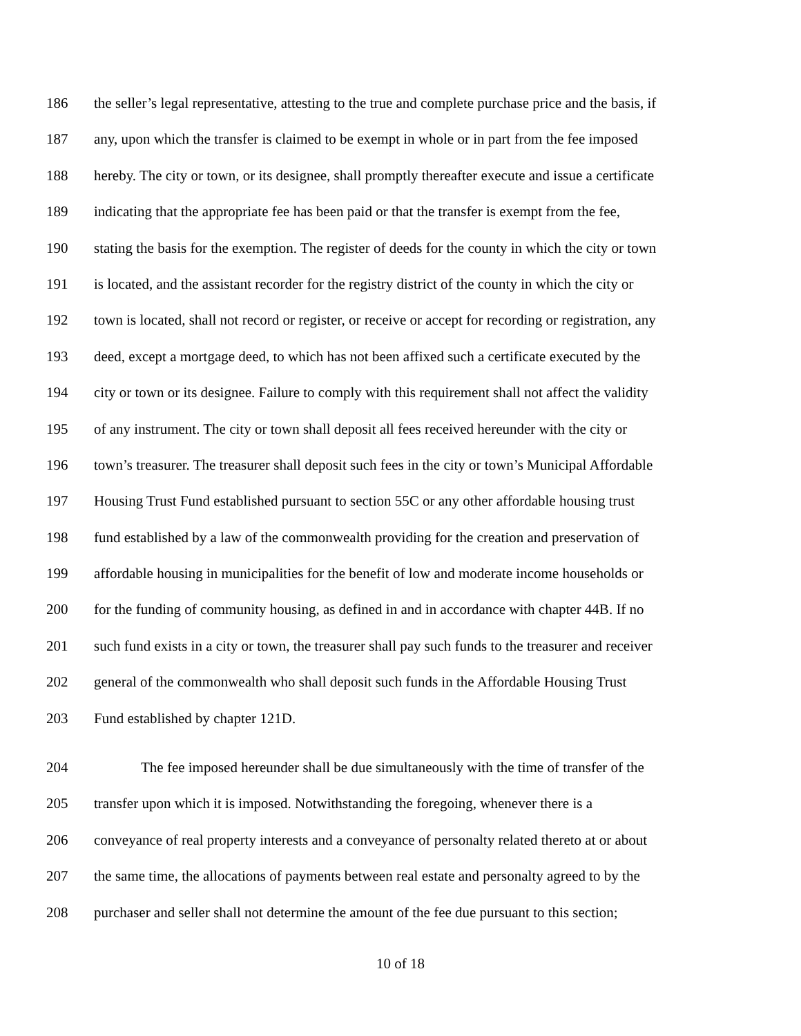186 the seller’s legal representative, attesting to the true and complete purchase price and the basis, if
187 any, upon which the transfer is claimed to be exempt in whole or in part from the fee imposed
188 hereby. The city or town, or its designee, shall promptly thereafter execute and issue a certificate
189 indicating that the appropriate fee has been paid or that the transfer is exempt from the fee,
190 stating the basis for the exemption. The register of deeds for the county in which the city or town
191 is located, and the assistant recorder for the registry district of the county in which the city or
192 town is located, shall not record or register, or receive or accept for recording or registration, any
193 deed, except a mortgage deed, to which has not been affixed such a certificate executed by the
194 city or town or its designee. Failure to comply with this requirement shall not affect the validity
195 of any instrument. The city or town shall deposit all fees received hereunder with the city or
196 town’s treasurer. The treasurer shall deposit such fees in the city or town’s Municipal Affordable
197 Housing Trust Fund established pursuant to section 55C or any other affordable housing trust
198 fund established by a law of the commonwealth providing for the creation and preservation of
199 affordable housing in municipalities for the benefit of low and moderate income households or
200 for the funding of community housing, as defined in and in accordance with chapter 44B. If no
201 such fund exists in a city or town, the treasurer shall pay such funds to the treasurer and receiver
202 general of the commonwealth who shall deposit such funds in the Affordable Housing Trust
203 Fund established by chapter 121D.
204 The fee imposed hereunder shall be due simultaneously with the time of transfer of the
205 transfer upon which it is imposed. Notwithstanding the foregoing, whenever there is a
206 conveyance of real property interests and a conveyance of personalty related thereto at or about
207 the same time, the allocations of payments between real estate and personalty agreed to by the
208 purchaser and seller shall not determine the amount of the fee due pursuant to this section;
10 of 18